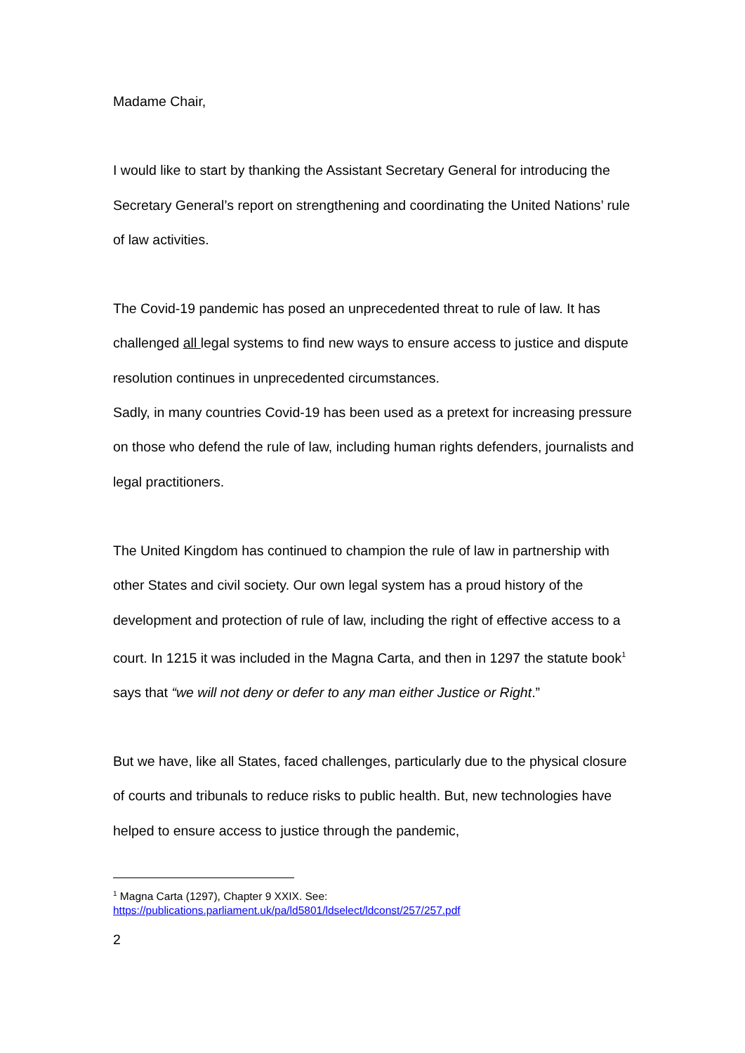Madame Chair,
I would like to start by thanking the Assistant Secretary General for introducing the Secretary General’s report on strengthening and coordinating the United Nations’ rule of law activities.
The Covid-19 pandemic has posed an unprecedented threat to rule of law. It has challenged all legal systems to find new ways to ensure access to justice and dispute resolution continues in unprecedented circumstances.
Sadly, in many countries Covid-19 has been used as a pretext for increasing pressure on those who defend the rule of law, including human rights defenders, journalists and legal practitioners.
The United Kingdom has continued to champion the rule of law in partnership with other States and civil society. Our own legal system has a proud history of the development and protection of rule of law, including the right of effective access to a court. In 1215 it was included in the Magna Carta, and then in 1297 the statute book<sup>1</sup> says that “we will not deny or defer to any man either Justice or Right.”
But we have, like all States, faced challenges, particularly due to the physical closure of courts and tribunals to reduce risks to public health. But, new technologies have helped to ensure access to justice through the pandemic,
<sup>1</sup> Magna Carta (1297), Chapter 9 XXIX. See:
https://publications.parliament.uk/pa/ld5801/ldselect/ldconst/257/257.pdf
2